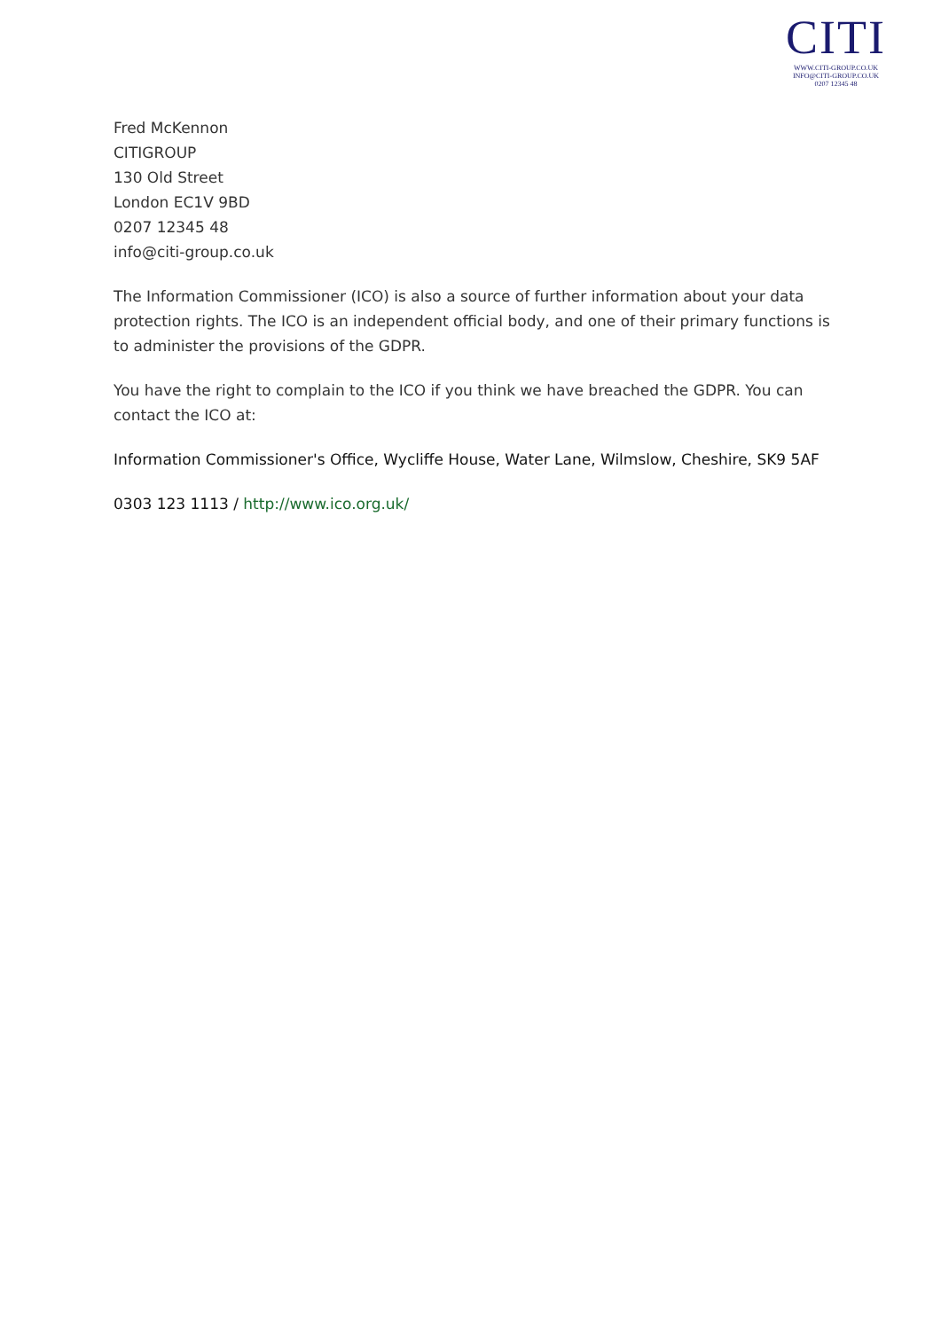CITI
WWW.CITI-GROUP.CO.UK
INFO@CITI-GROUP.CO.UK
0207 12345 48
Fred McKennon
CITIGROUP
130 Old Street
London EC1V 9BD
0207 12345 48
info@citi-group.co.uk
The Information Commissioner (ICO) is also a source of further information about your data protection rights. The ICO is an independent official body, and one of their primary functions is to administer the provisions of the GDPR.
You have the right to complain to the ICO if you think we have breached the GDPR. You can contact the ICO at:
Information Commissioner's Office, Wycliffe House, Water Lane, Wilmslow, Cheshire, SK9 5AF
0303 123 1113 / http://www.ico.org.uk/